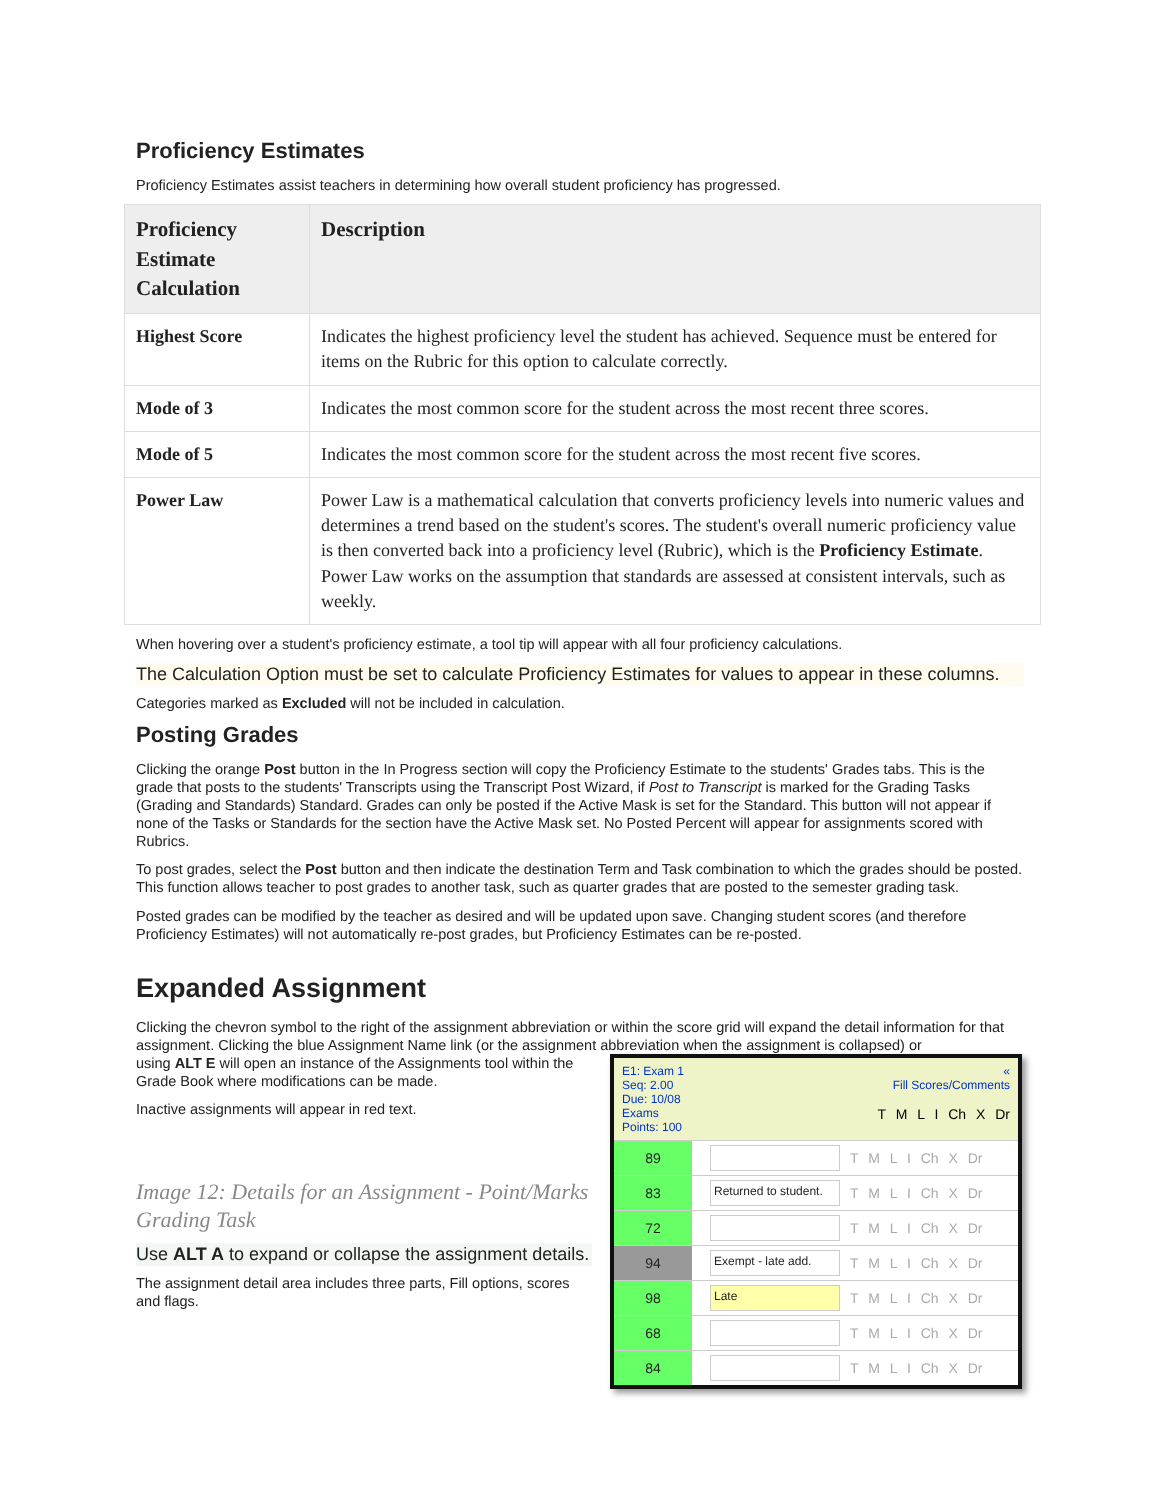Proficiency Estimates
Proficiency Estimates assist teachers in determining how overall student proficiency has progressed.
| Proficiency Estimate Calculation | Description |
| --- | --- |
| Highest Score | Indicates the highest proficiency level the student has achieved. Sequence must be entered for items on the Rubric for this option to calculate correctly. |
| Mode of 3 | Indicates the most common score for the student across the most recent three scores. |
| Mode of 5 | Indicates the most common score for the student across the most recent five scores. |
| Power Law | Power Law is a mathematical calculation that converts proficiency levels into numeric values and determines a trend based on the student's scores. The student's overall numeric proficiency value is then converted back into a proficiency level (Rubric), which is the Proficiency Estimate . Power Law works on the assumption that standards are assessed at consistent intervals, such as weekly. |
When hovering over a student's proficiency estimate, a tool tip will appear with all four proficiency calculations.
The Calculation Option must be set to calculate Proficiency Estimates for values to appear in these columns.
Categories marked as Excluded will not be included in calculation.
Posting Grades
Clicking the orange Post button in the In Progress section will copy the Proficiency Estimate to the students' Grades tabs. This is the grade that posts to the students' Transcripts using the Transcript Post Wizard, if Post to Transcript is marked for the Grading Tasks (Grading and Standards) Standard. Grades can only be posted if the Active Mask is set for the Standard. This button will not appear if none of the Tasks or Standards for the section have the Active Mask set. No Posted Percent will appear for assignments scored with Rubrics.
To post grades, select the Post button and then indicate the destination Term and Task combination to which the grades should be posted. This function allows teacher to post grades to another task, such as quarter grades that are posted to the semester grading task.
Posted grades can be modified by the teacher as desired and will be updated upon save. Changing student scores (and therefore Proficiency Estimates) will not automatically re-post grades, but Proficiency Estimates can be re-posted.
Expanded Assignment
Clicking the chevron symbol to the right of the assignment abbreviation or within the score grid will expand the detail information for that assignment. Clicking the blue Assignment Name link (or the assignment abbreviation when the assignment is collapsed) or
using ALT E will open an instance of the Assignments tool within the Grade Book where modifications can be made.
Inactive assignments will appear in red text.
Image 12: Details for an Assignment - Point/Marks Grading Task
Use ALT A to expand or collapse the assignment details.
The assignment detail area includes three parts, Fill options, scores and flags.
E1: Exam 1
Seq: 2.00
Due: 10/08
Exams
Points: 100
«
Fill Scores/Comments
T M L I Ch X Dr
89
T M L I Ch X Dr
83
Returned to student.
T M L I Ch X Dr
72
T M L I Ch X Dr
94
Exempt - late add.
T M L I Ch X Dr
98
Late
T M L I Ch X Dr
68
T M L I Ch X Dr
84
T M L I Ch X Dr